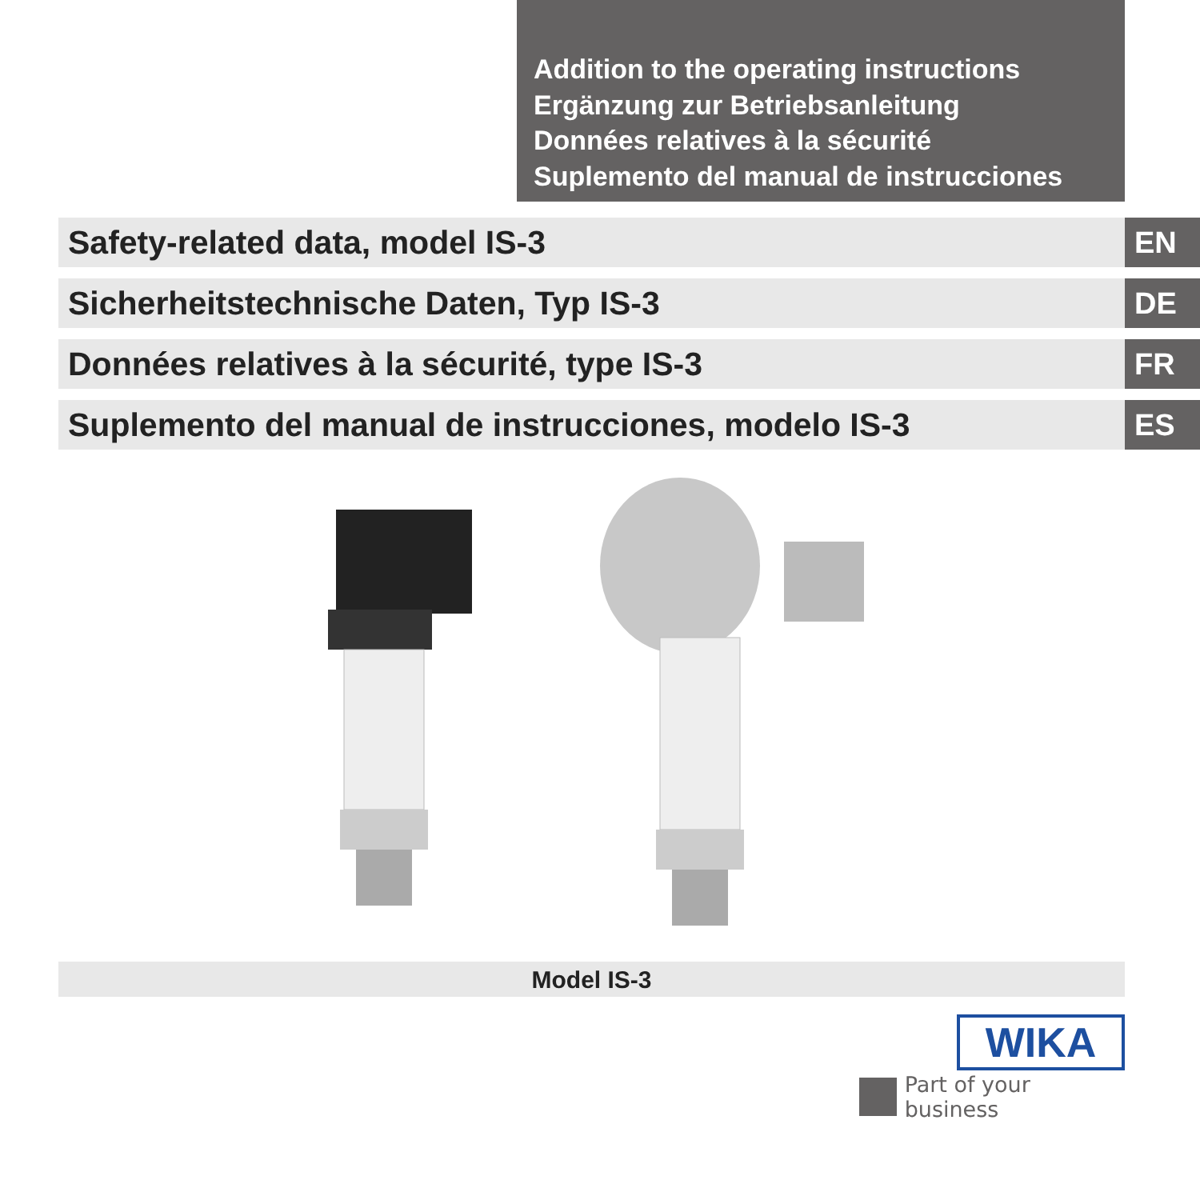Addition to the operating instructions
Ergänzung zur Betriebsanleitung
Données relatives à la sécurité
Suplemento del manual de instrucciones
Safety-related data, model IS-3 EN
Sicherheitstechnische Daten, Typ IS-3 DE
Données relatives à la sécurité, type IS-3 FR
Suplemento del manual de instrucciones, modelo IS-3 ES
Model IS-3
WIKA
Part of your business